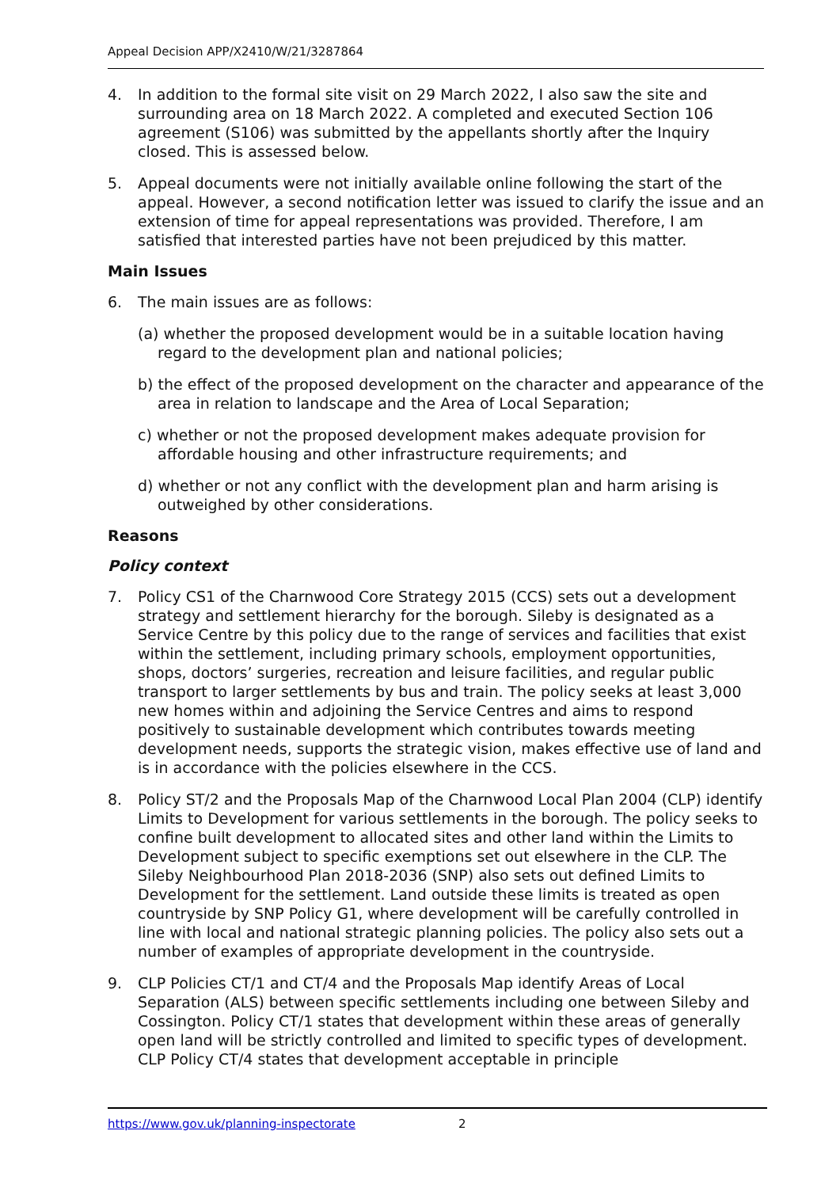Appeal Decision APP/X2410/W/21/3287864
4. In addition to the formal site visit on 29 March 2022, I also saw the site and surrounding area on 18 March 2022. A completed and executed Section 106 agreement (S106) was submitted by the appellants shortly after the Inquiry closed. This is assessed below.
5. Appeal documents were not initially available online following the start of the appeal. However, a second notification letter was issued to clarify the issue and an extension of time for appeal representations was provided. Therefore, I am satisfied that interested parties have not been prejudiced by this matter.
Main Issues
6. The main issues are as follows:
(a) whether the proposed development would be in a suitable location having regard to the development plan and national policies;
b) the effect of the proposed development on the character and appearance of the area in relation to landscape and the Area of Local Separation;
c) whether or not the proposed development makes adequate provision for affordable housing and other infrastructure requirements; and
d) whether or not any conflict with the development plan and harm arising is outweighed by other considerations.
Reasons
Policy context
7. Policy CS1 of the Charnwood Core Strategy 2015 (CCS) sets out a development strategy and settlement hierarchy for the borough. Sileby is designated as a Service Centre by this policy due to the range of services and facilities that exist within the settlement, including primary schools, employment opportunities, shops, doctors’ surgeries, recreation and leisure facilities, and regular public transport to larger settlements by bus and train. The policy seeks at least 3,000 new homes within and adjoining the Service Centres and aims to respond positively to sustainable development which contributes towards meeting development needs, supports the strategic vision, makes effective use of land and is in accordance with the policies elsewhere in the CCS.
8. Policy ST/2 and the Proposals Map of the Charnwood Local Plan 2004 (CLP) identify Limits to Development for various settlements in the borough. The policy seeks to confine built development to allocated sites and other land within the Limits to Development subject to specific exemptions set out elsewhere in the CLP. The Sileby Neighbourhood Plan 2018-2036 (SNP) also sets out defined Limits to Development for the settlement. Land outside these limits is treated as open countryside by SNP Policy G1, where development will be carefully controlled in line with local and national strategic planning policies. The policy also sets out a number of examples of appropriate development in the countryside.
9. CLP Policies CT/1 and CT/4 and the Proposals Map identify Areas of Local Separation (ALS) between specific settlements including one between Sileby and Cossington. Policy CT/1 states that development within these areas of generally open land will be strictly controlled and limited to specific types of development. CLP Policy CT/4 states that development acceptable in principle
https://www.gov.uk/planning-inspectorate 2